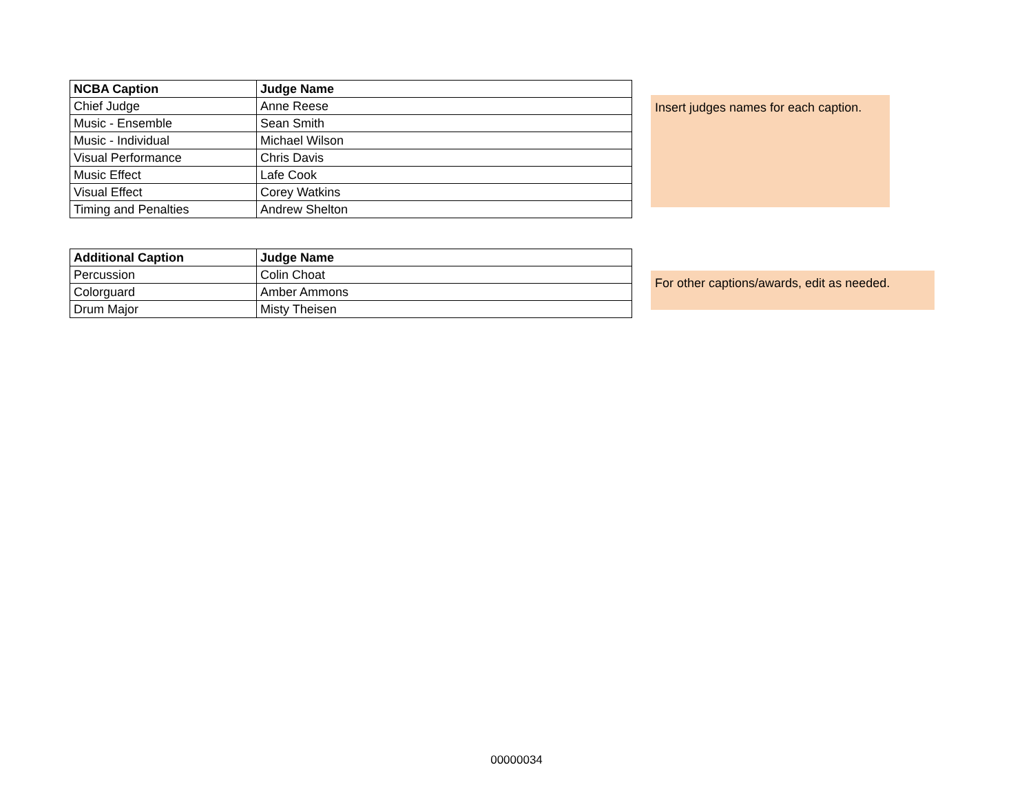| NCBA Caption | Judge Name |
| --- | --- |
| Chief Judge | Anne Reese |
| Music - Ensemble | Sean Smith |
| Music - Individual | Michael Wilson |
| Visual Performance | Chris Davis |
| Music Effect | Lafe Cook |
| Visual Effect | Corey Watkins |
| Timing and Penalties | Andrew Shelton |
Insert judges names for each caption.
| Additional Caption | Judge Name |
| --- | --- |
| Percussion | Colin Choat |
| Colorguard | Amber Ammons |
| Drum Major | Misty Theisen |
For other captions/awards, edit as needed.
00000034